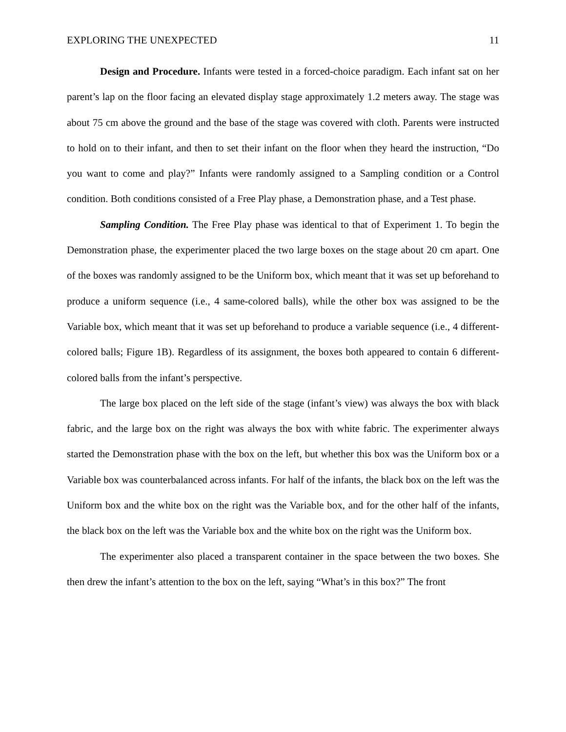EXPLORING THE UNEXPECTED 11
Design and Procedure. Infants were tested in a forced-choice paradigm. Each infant sat on her parent’s lap on the floor facing an elevated display stage approximately 1.2 meters away. The stage was about 75 cm above the ground and the base of the stage was covered with cloth. Parents were instructed to hold on to their infant, and then to set their infant on the floor when they heard the instruction, “Do you want to come and play?” Infants were randomly assigned to a Sampling condition or a Control condition. Both conditions consisted of a Free Play phase, a Demonstration phase, and a Test phase.
Sampling Condition. The Free Play phase was identical to that of Experiment 1. To begin the Demonstration phase, the experimenter placed the two large boxes on the stage about 20 cm apart. One of the boxes was randomly assigned to be the Uniform box, which meant that it was set up beforehand to produce a uniform sequence (i.e., 4 same-colored balls), while the other box was assigned to be the Variable box, which meant that it was set up beforehand to produce a variable sequence (i.e., 4 different-colored balls; Figure 1B). Regardless of its assignment, the boxes both appeared to contain 6 different-colored balls from the infant’s perspective.
The large box placed on the left side of the stage (infant’s view) was always the box with black fabric, and the large box on the right was always the box with white fabric. The experimenter always started the Demonstration phase with the box on the left, but whether this box was the Uniform box or a Variable box was counterbalanced across infants. For half of the infants, the black box on the left was the Uniform box and the white box on the right was the Variable box, and for the other half of the infants, the black box on the left was the Variable box and the white box on the right was the Uniform box.
The experimenter also placed a transparent container in the space between the two boxes. She then drew the infant’s attention to the box on the left, saying “What’s in this box?” The front